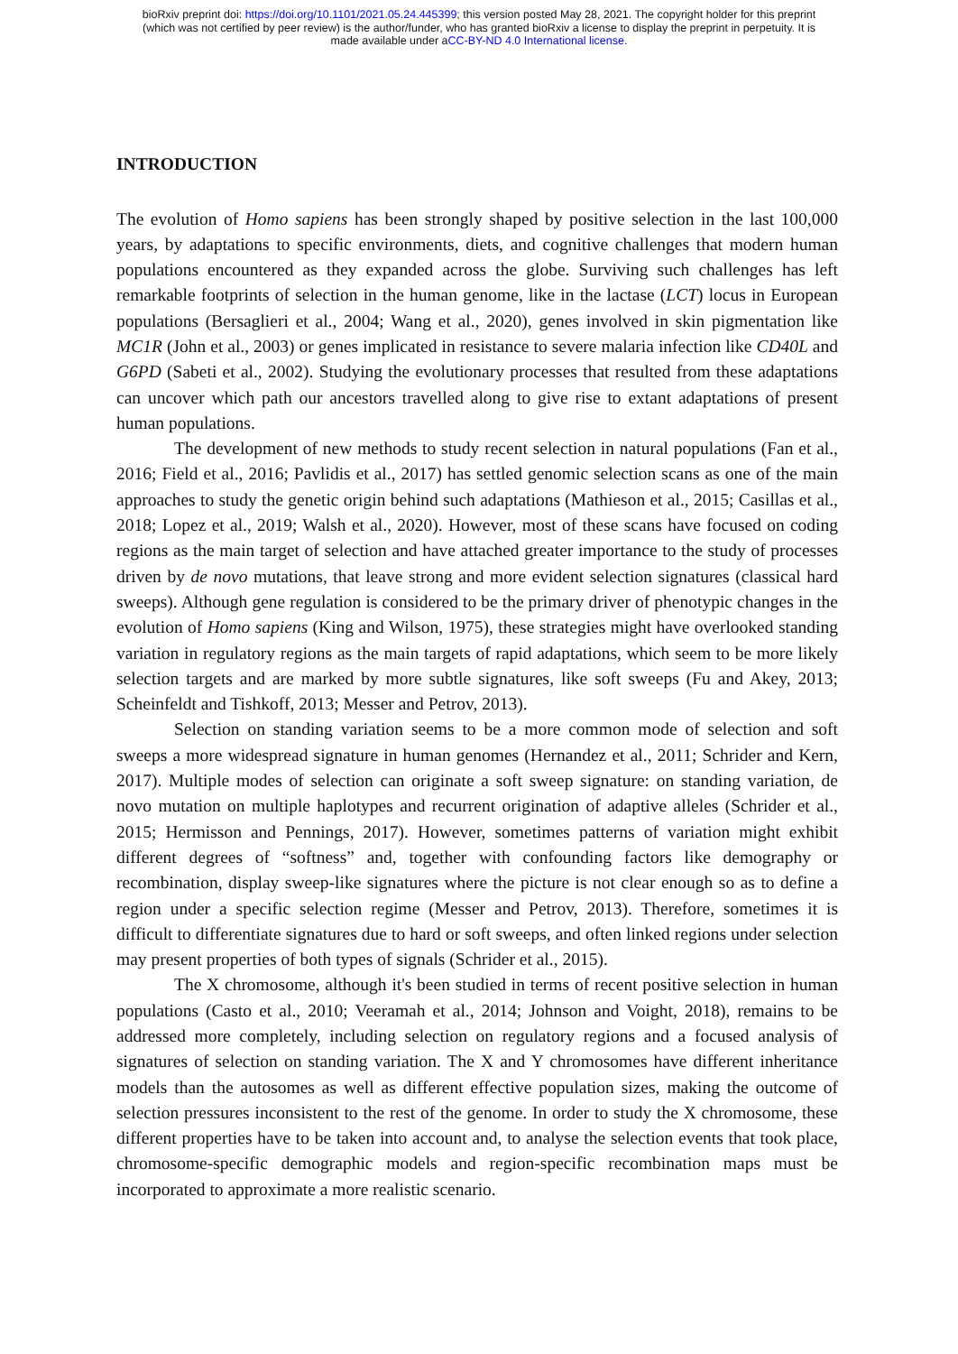bioRxiv preprint doi: https://doi.org/10.1101/2021.05.24.445399; this version posted May 28, 2021. The copyright holder for this preprint
(which was not certified by peer review) is the author/funder, who has granted bioRxiv a license to display the preprint in perpetuity. It is
made available under aCC-BY-ND 4.0 International license.
INTRODUCTION
The evolution of Homo sapiens has been strongly shaped by positive selection in the last 100,000 years, by adaptations to specific environments, diets, and cognitive challenges that modern human populations encountered as they expanded across the globe. Surviving such challenges has left remarkable footprints of selection in the human genome, like in the lactase (LCT) locus in European populations (Bersaglieri et al., 2004; Wang et al., 2020), genes involved in skin pigmentation like MC1R (John et al., 2003) or genes implicated in resistance to severe malaria infection like CD40L and G6PD (Sabeti et al., 2002). Studying the evolutionary processes that resulted from these adaptations can uncover which path our ancestors travelled along to give rise to extant adaptations of present human populations.
The development of new methods to study recent selection in natural populations (Fan et al., 2016; Field et al., 2016; Pavlidis et al., 2017) has settled genomic selection scans as one of the main approaches to study the genetic origin behind such adaptations (Mathieson et al., 2015; Casillas et al., 2018; Lopez et al., 2019; Walsh et al., 2020). However, most of these scans have focused on coding regions as the main target of selection and have attached greater importance to the study of processes driven by de novo mutations, that leave strong and more evident selection signatures (classical hard sweeps). Although gene regulation is considered to be the primary driver of phenotypic changes in the evolution of Homo sapiens (King and Wilson, 1975), these strategies might have overlooked standing variation in regulatory regions as the main targets of rapid adaptations, which seem to be more likely selection targets and are marked by more subtle signatures, like soft sweeps (Fu and Akey, 2013; Scheinfeldt and Tishkoff, 2013; Messer and Petrov, 2013).
Selection on standing variation seems to be a more common mode of selection and soft sweeps a more widespread signature in human genomes (Hernandez et al., 2011; Schrider and Kern, 2017). Multiple modes of selection can originate a soft sweep signature: on standing variation, de novo mutation on multiple haplotypes and recurrent origination of adaptive alleles (Schrider et al., 2015; Hermisson and Pennings, 2017). However, sometimes patterns of variation might exhibit different degrees of “softness” and, together with confounding factors like demography or recombination, display sweep-like signatures where the picture is not clear enough so as to define a region under a specific selection regime (Messer and Petrov, 2013). Therefore, sometimes it is difficult to differentiate signatures due to hard or soft sweeps, and often linked regions under selection may present properties of both types of signals (Schrider et al., 2015).
The X chromosome, although it's been studied in terms of recent positive selection in human populations (Casto et al., 2010; Veeramah et al., 2014; Johnson and Voight, 2018), remains to be addressed more completely, including selection on regulatory regions and a focused analysis of signatures of selection on standing variation. The X and Y chromosomes have different inheritance models than the autosomes as well as different effective population sizes, making the outcome of selection pressures inconsistent to the rest of the genome. In order to study the X chromosome, these different properties have to be taken into account and, to analyse the selection events that took place, chromosome-specific demographic models and region-specific recombination maps must be incorporated to approximate a more realistic scenario.